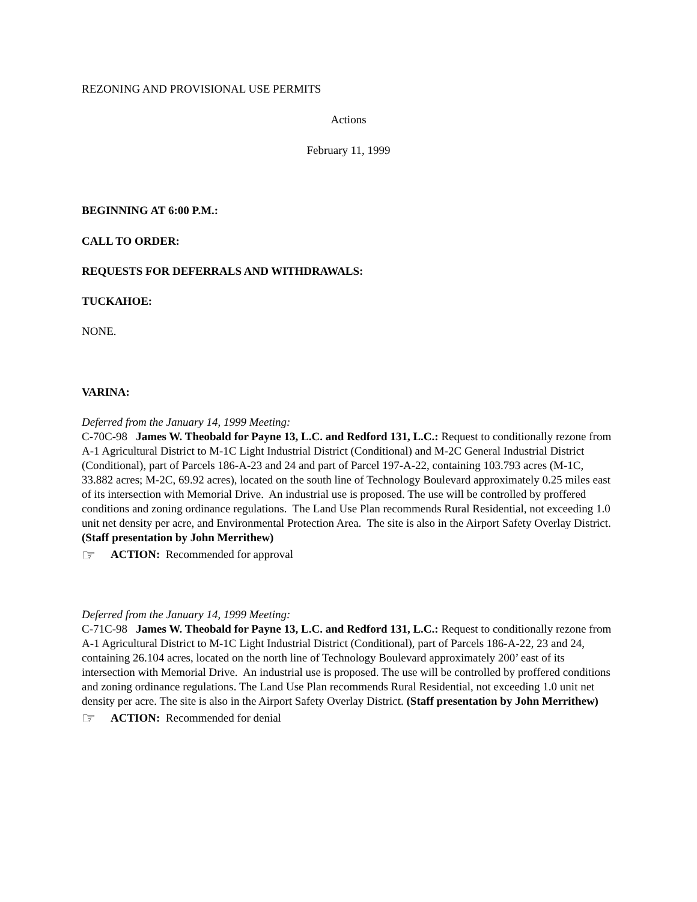REZONING AND PROVISIONAL USE PERMITS
Actions
February 11, 1999
BEGINNING AT 6:00 P.M.:
CALL TO ORDER:
REQUESTS FOR DEFERRALS AND WITHDRAWALS:
TUCKAHOE:
NONE.
VARINA:
Deferred from the January 14, 1999 Meeting:
C-70C-98 James W. Theobald for Payne 13, L.C. and Redford 131, L.C.: Request to conditionally rezone from A-1 Agricultural District to M-1C Light Industrial District (Conditional) and M-2C General Industrial District (Conditional), part of Parcels 186-A-23 and 24 and part of Parcel 197-A-22, containing 103.793 acres (M-1C, 33.882 acres; M-2C, 69.92 acres), located on the south line of Technology Boulevard approximately 0.25 miles east of its intersection with Memorial Drive. An industrial use is proposed. The use will be controlled by proffered conditions and zoning ordinance regulations. The Land Use Plan recommends Rural Residential, not exceeding 1.0 unit net density per acre, and Environmental Protection Area. The site is also in the Airport Safety Overlay District. (Staff presentation by John Merrithew)
☞ ACTION: Recommended for approval
Deferred from the January 14, 1999 Meeting:
C-71C-98 James W. Theobald for Payne 13, L.C. and Redford 131, L.C.: Request to conditionally rezone from A-1 Agricultural District to M-1C Light Industrial District (Conditional), part of Parcels 186-A-22, 23 and 24, containing 26.104 acres, located on the north line of Technology Boulevard approximately 200’ east of its intersection with Memorial Drive. An industrial use is proposed. The use will be controlled by proffered conditions and zoning ordinance regulations. The Land Use Plan recommends Rural Residential, not exceeding 1.0 unit net density per acre. The site is also in the Airport Safety Overlay District. (Staff presentation by John Merrithew)
☞ ACTION: Recommended for denial